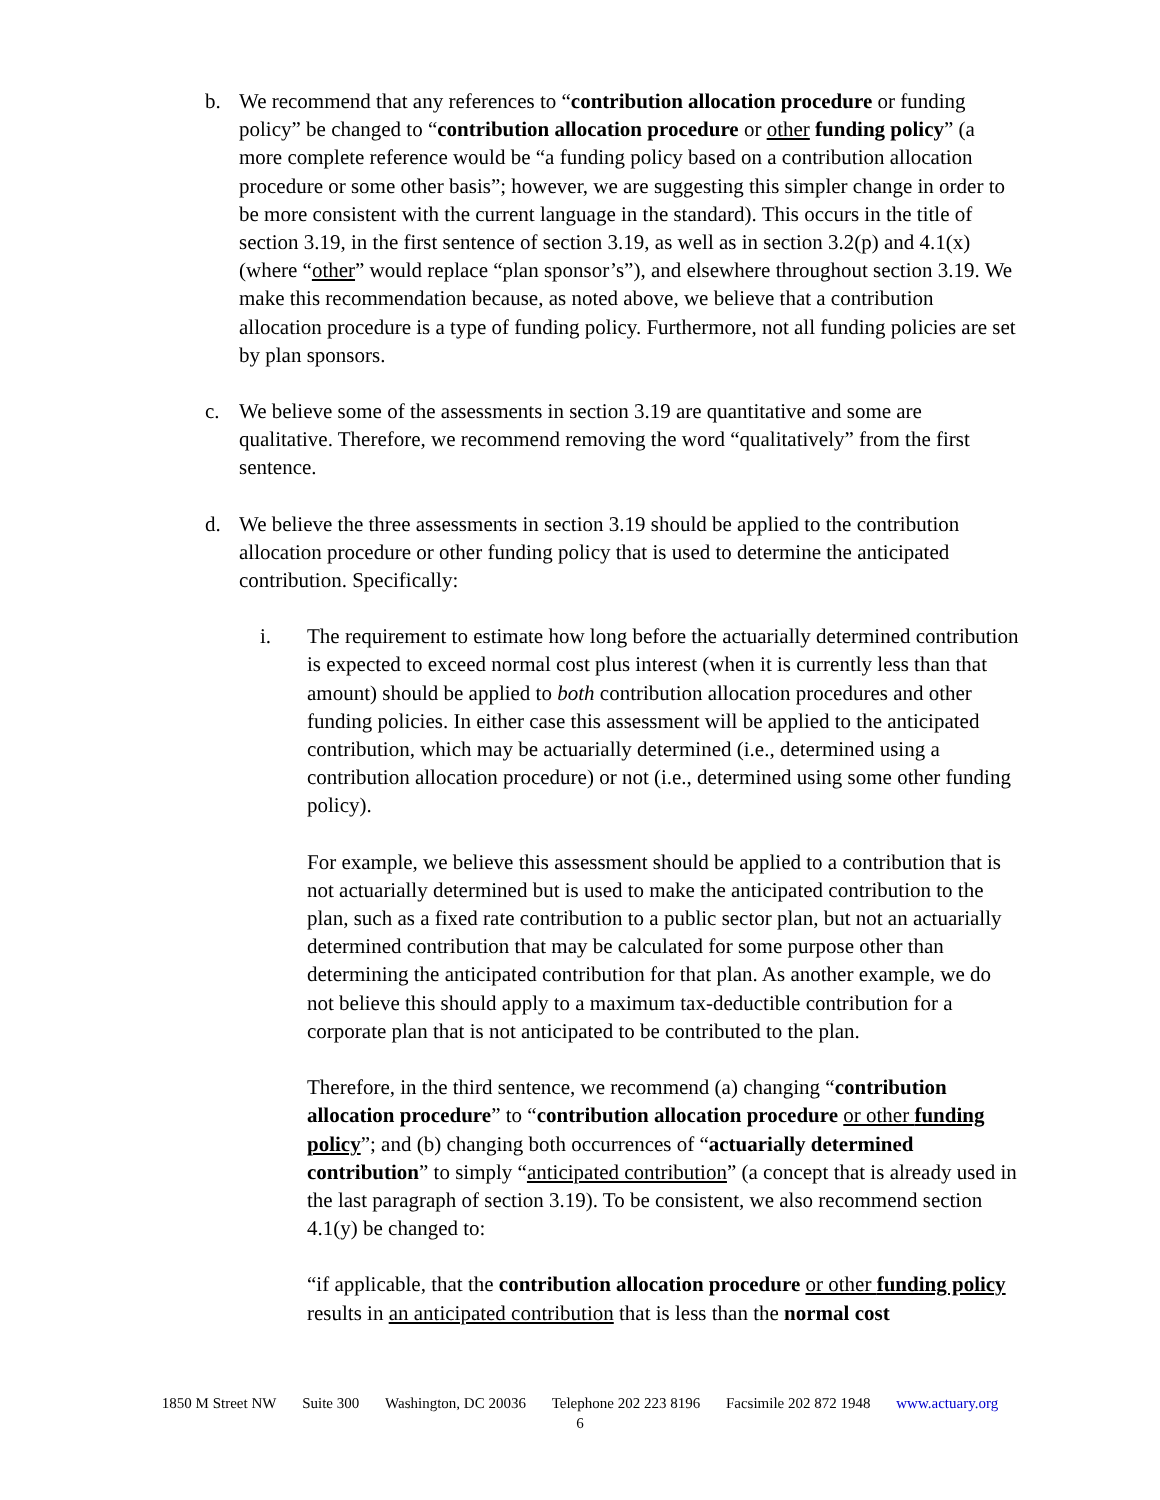b. We recommend that any references to “contribution allocation procedure or funding policy” be changed to “contribution allocation procedure or other funding policy” (a more complete reference would be “a funding policy based on a contribution allocation procedure or some other basis”; however, we are suggesting this simpler change in order to be more consistent with the current language in the standard). This occurs in the title of section 3.19, in the first sentence of section 3.19, as well as in section 3.2(p) and 4.1(x) (where “other” would replace “plan sponsor’s”), and elsewhere throughout section 3.19. We make this recommendation because, as noted above, we believe that a contribution allocation procedure is a type of funding policy. Furthermore, not all funding policies are set by plan sponsors.
c. We believe some of the assessments in section 3.19 are quantitative and some are qualitative. Therefore, we recommend removing the word “qualitatively” from the first sentence.
d. We believe the three assessments in section 3.19 should be applied to the contribution allocation procedure or other funding policy that is used to determine the anticipated contribution. Specifically:
i. The requirement to estimate how long before the actuarially determined contribution is expected to exceed normal cost plus interest (when it is currently less than that amount) should be applied to both contribution allocation procedures and other funding policies. In either case this assessment will be applied to the anticipated contribution, which may be actuarially determined (i.e., determined using a contribution allocation procedure) or not (i.e., determined using some other funding policy).
For example, we believe this assessment should be applied to a contribution that is not actuarially determined but is used to make the anticipated contribution to the plan, such as a fixed rate contribution to a public sector plan, but not an actuarially determined contribution that may be calculated for some purpose other than determining the anticipated contribution for that plan. As another example, we do not believe this should apply to a maximum tax-deductible contribution for a corporate plan that is not anticipated to be contributed to the plan.
Therefore, in the third sentence, we recommend (a) changing “contribution allocation procedure” to “contribution allocation procedure or other funding policy”; and (b) changing both occurrences of “actuarially determined contribution” to simply “anticipated contribution” (a concept that is already used in the last paragraph of section 3.19). To be consistent, we also recommend section 4.1(y) be changed to:
“if applicable, that the contribution allocation procedure or other funding policy results in an anticipated contribution that is less than the normal cost
1850 M Street NW Suite 300 Washington, DC 20036 Telephone 202 223 8196 Facsimile 202 872 1948 www.actuary.org
6